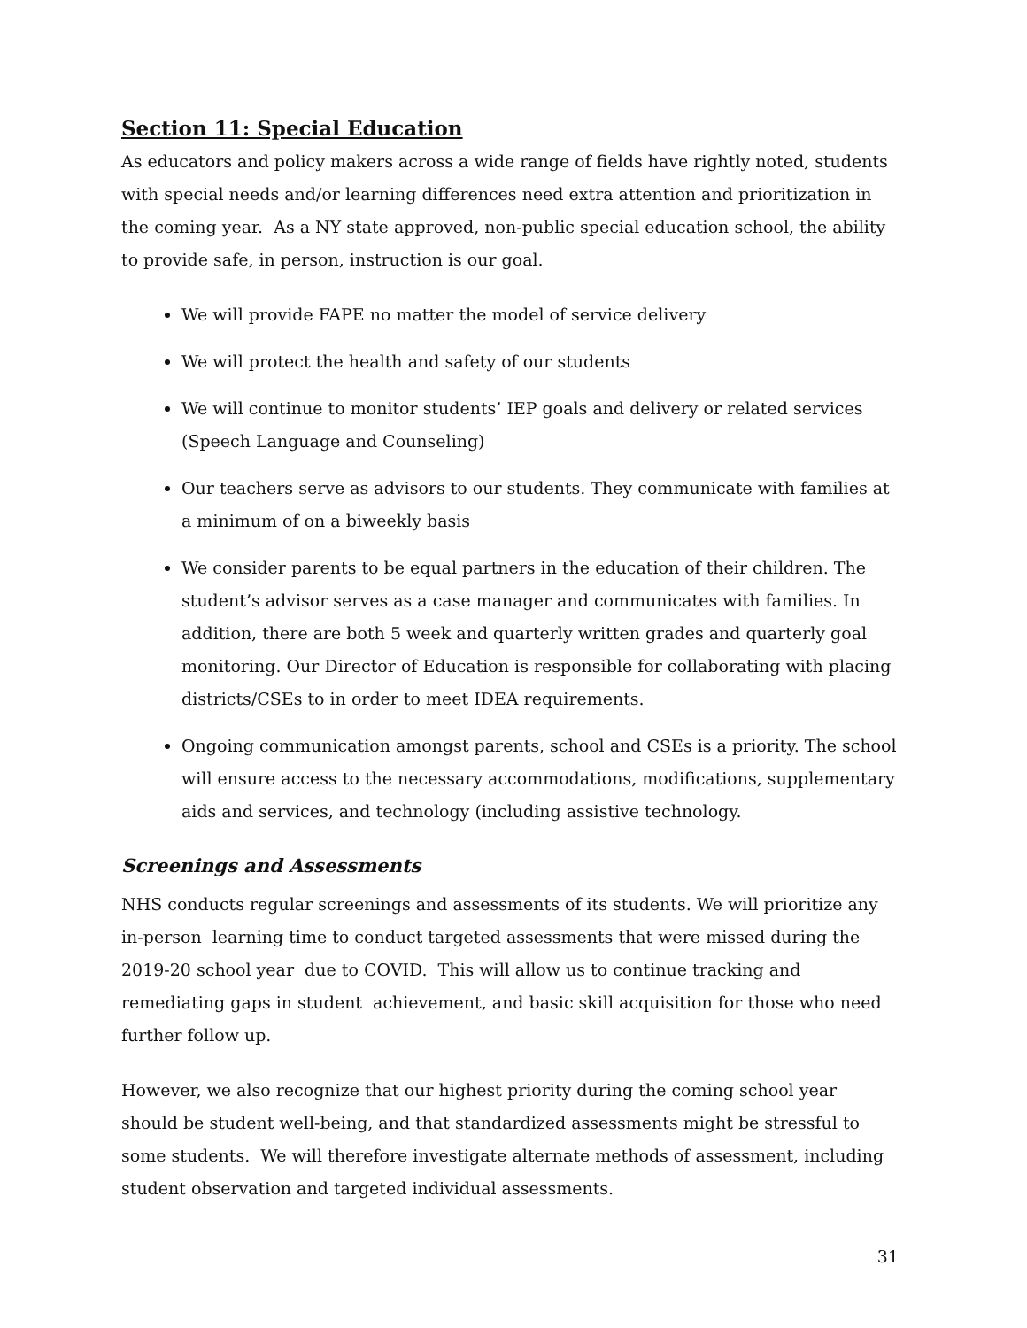Section 11: Special Education
As educators and policy makers across a wide range of fields have rightly noted, students with special needs and/or learning differences need extra attention and prioritization in the coming year. As a NY state approved, non-public special education school, the ability to provide safe, in person, instruction is our goal.
We will provide FAPE no matter the model of service delivery
We will protect the health and safety of our students
We will continue to monitor students’ IEP goals and delivery or related services (Speech Language and Counseling)
Our teachers serve as advisors to our students. They communicate with families at a minimum of on a biweekly basis
We consider parents to be equal partners in the education of their children. The student’s advisor serves as a case manager and communicates with families. In addition, there are both 5 week and quarterly written grades and quarterly goal monitoring. Our Director of Education is responsible for collaborating with placing districts/CSEs to in order to meet IDEA requirements.
Ongoing communication amongst parents, school and CSEs is a priority. The school will ensure access to the necessary accommodations, modifications, supplementary aids and services, and technology (including assistive technology.
Screenings and Assessments
NHS conducts regular screenings and assessments of its students. We will prioritize any in-person learning time to conduct targeted assessments that were missed during the 2019-20 school year due to COVID. This will allow us to continue tracking and remediating gaps in student achievement, and basic skill acquisition for those who need further follow up.
However, we also recognize that our highest priority during the coming school year should be student well-being, and that standardized assessments might be stressful to some students. We will therefore investigate alternate methods of assessment, including student observation and targeted individual assessments.
31